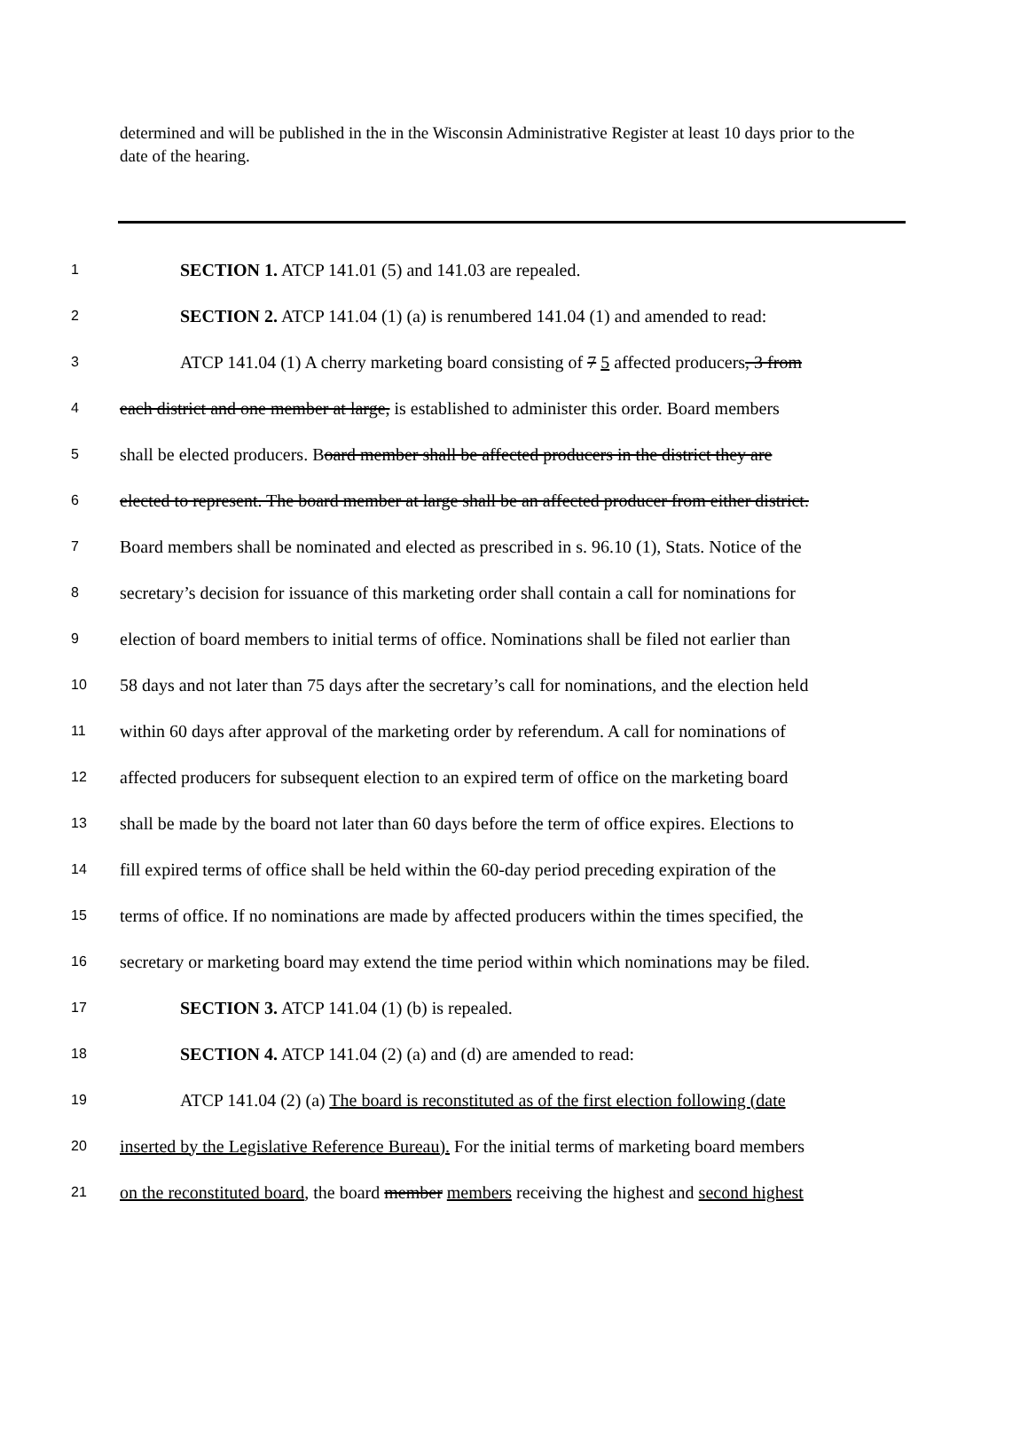determined and will be published in the in the Wisconsin Administrative Register at least 10 days prior to the date of the hearing.
1 SECTION 1. ATCP 141.01 (5) and 141.03 are repealed.
2 SECTION 2. ATCP 141.04 (1) (a) is renumbered 141.04 (1) and amended to read:
3 ATCP 141.04 (1) A cherry marketing board consisting of 7 5 affected producers, 3 from
4 each district and one member at large, is established to administer this order. Board members
5 shall be elected producers. Board member shall be affected producers in the district they are
6 elected to represent. The board member at large shall be an affected producer from either district.
7 Board members shall be nominated and elected as prescribed in s. 96.10 (1), Stats. Notice of the
8 secretary’s decision for issuance of this marketing order shall contain a call for nominations for
9 election of board members to initial terms of office. Nominations shall be filed not earlier than
10 58 days and not later than 75 days after the secretary’s call for nominations, and the election held
11 within 60 days after approval of the marketing order by referendum. A call for nominations of
12 affected producers for subsequent election to an expired term of office on the marketing board
13 shall be made by the board not later than 60 days before the term of office expires. Elections to
14 fill expired terms of office shall be held within the 60-day period preceding expiration of the
15 terms of office. If no nominations are made by affected producers within the times specified, the
16 secretary or marketing board may extend the time period within which nominations may be filed.
17 SECTION 3. ATCP 141.04 (1) (b) is repealed.
18 SECTION 4. ATCP 141.04 (2) (a) and (d) are amended to read:
19 ATCP 141.04 (2) (a) The board is reconstituted as of the first election following (date
20 inserted by the Legislative Reference Bureau). For the initial terms of marketing board members
21 on the reconstituted board, the board member members receiving the highest and second highest